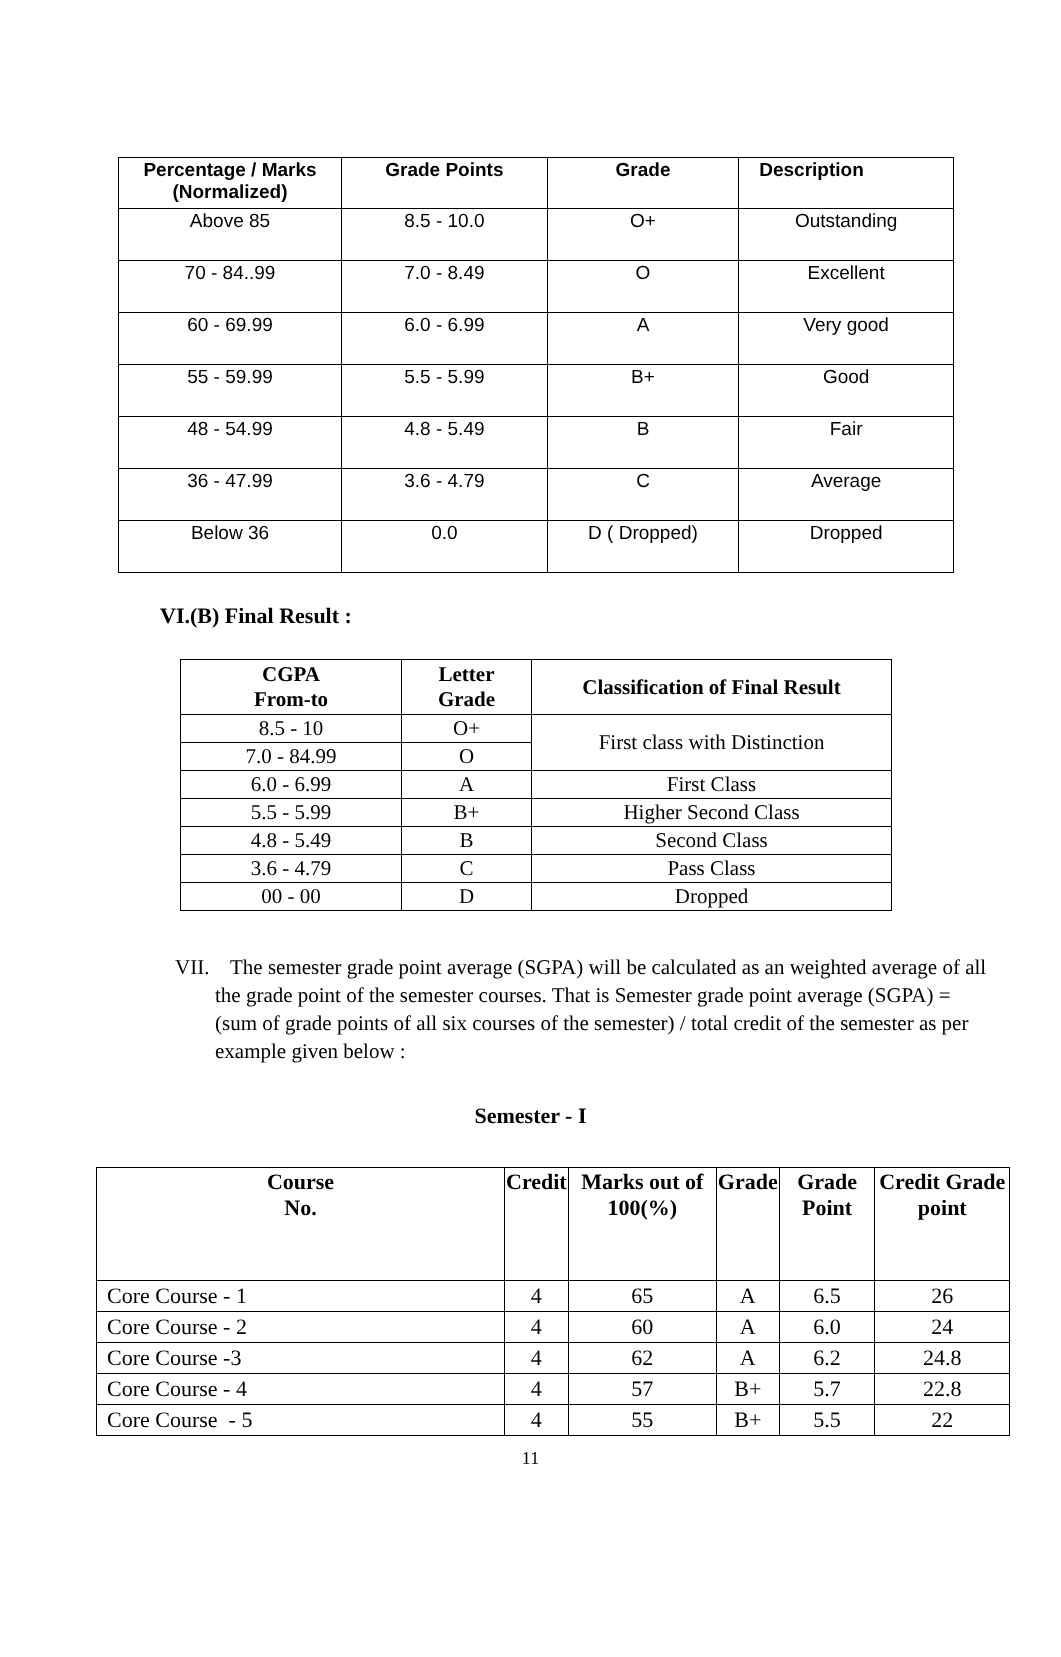| Percentage / Marks (Normalized) | Grade Points | Grade | Description |
| --- | --- | --- | --- |
| Above 85 | 8.5 - 10.0 | O+ | Outstanding |
| 70 - 84..99 | 7.0 - 8.49 | O | Excellent |
| 60 - 69.99 | 6.0 - 6.99 | A | Very good |
| 55 - 59.99 | 5.5 - 5.99 | B+ | Good |
| 48 - 54.99 | 4.8 - 5.49 | B | Fair |
| 36 - 47.99 | 3.6 - 4.79 | C | Average |
| Below 36 | 0.0 | D ( Dropped) | Dropped |
VI.(B) Final Result :
| CGPA From-to | Letter Grade | Classification of Final Result |
| --- | --- | --- |
| 8.5 - 10 | O+ | First class with Distinction |
| 7.0 - 84.99 | O | |
| 6.0 - 6.99 | A | First Class |
| 5.5 - 5.99 | B+ | Higher Second Class |
| 4.8 - 5.49 | B | Second Class |
| 3.6 - 4.79 | C | Pass Class |
| 00 - 00 | D | Dropped |
VII. The semester grade point average (SGPA) will be calculated as an weighted average of all the grade point of the semester courses. That is Semester grade point average (SGPA) = (sum of grade points of all six courses of the semester) / total credit of the semester as per example given below :
Semester - I
| Course No. | Credit | Marks out of 100(%) | Grade | Grade Point | Credit Grade point |
| --- | --- | --- | --- | --- | --- |
| Core Course - 1 | 4 | 65 | A | 6.5 | 26 |
| Core Course - 2 | 4 | 60 | A | 6.0 | 24 |
| Core Course -3 | 4 | 62 | A | 6.2 | 24.8 |
| Core Course - 4 | 4 | 57 | B+ | 5.7 | 22.8 |
| Core Course - 5 | 4 | 55 | B+ | 5.5 | 22 |
11